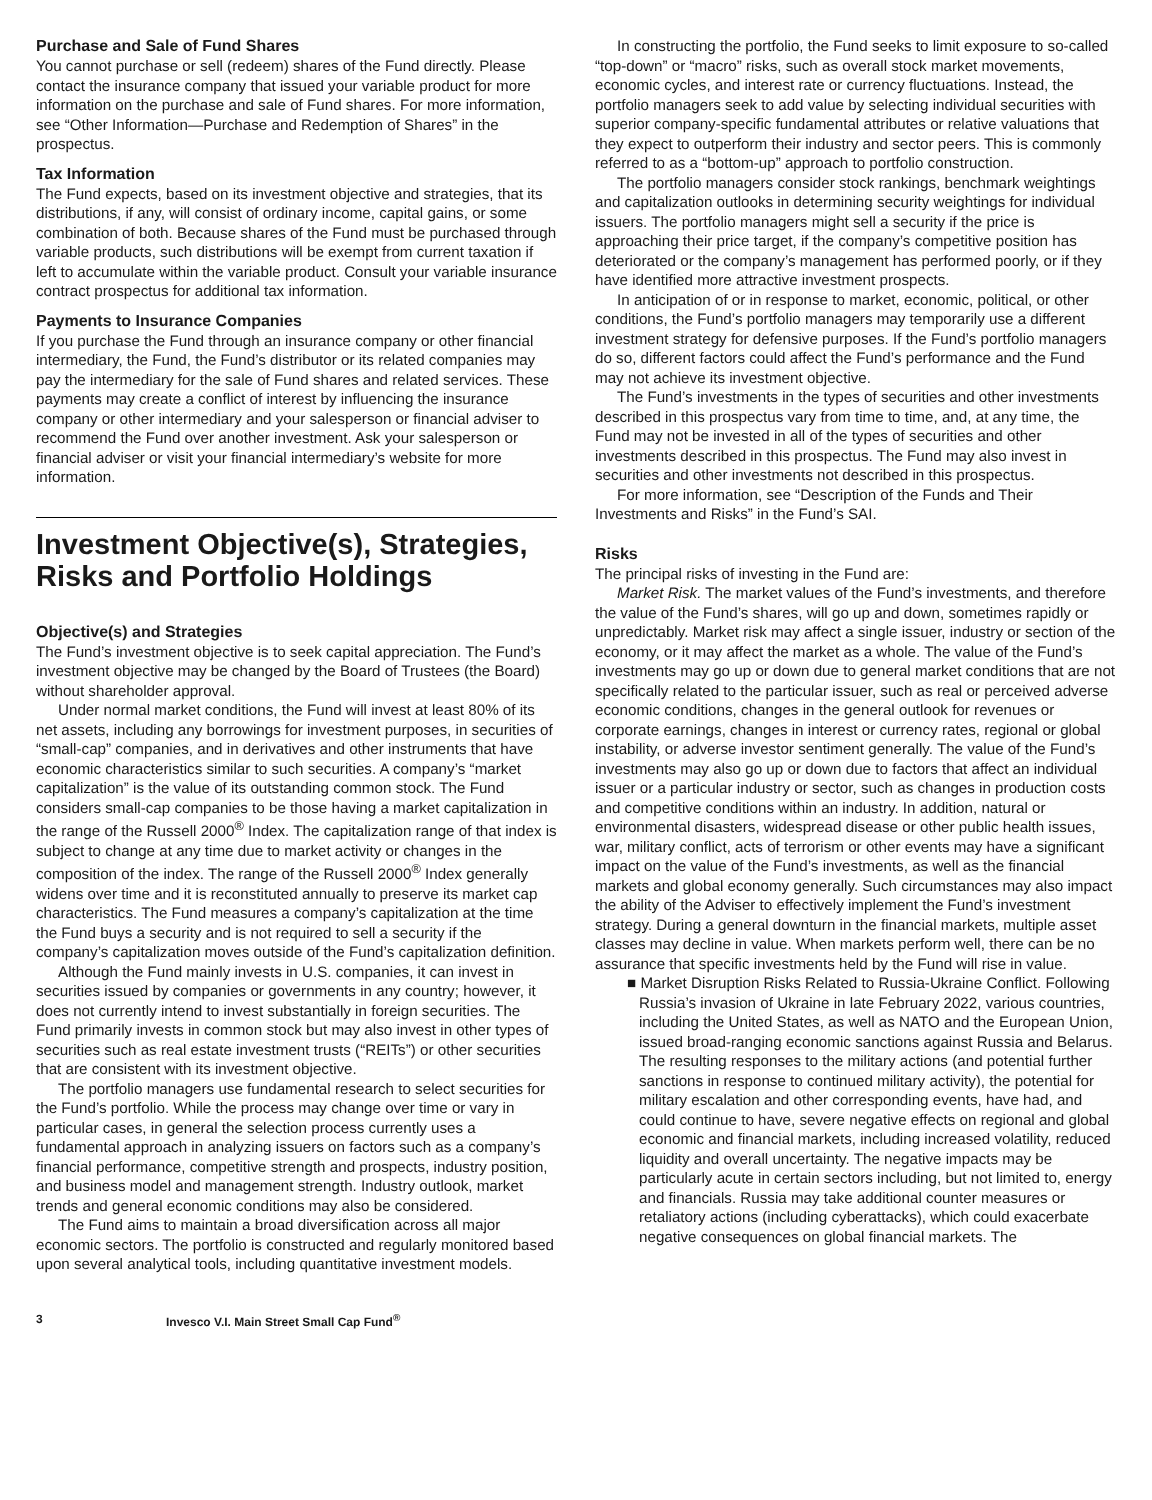Purchase and Sale of Fund Shares
You cannot purchase or sell (redeem) shares of the Fund directly. Please contact the insurance company that issued your variable product for more information on the purchase and sale of Fund shares. For more information, see “Other Information—Purchase and Redemption of Shares” in the prospectus.
Tax Information
The Fund expects, based on its investment objective and strategies, that its distributions, if any, will consist of ordinary income, capital gains, or some combination of both. Because shares of the Fund must be purchased through variable products, such distributions will be exempt from current taxation if left to accumulate within the variable product. Consult your variable insurance contract prospectus for additional tax information.
Payments to Insurance Companies
If you purchase the Fund through an insurance company or other financial intermediary, the Fund, the Fund’s distributor or its related companies may pay the intermediary for the sale of Fund shares and related services. These payments may create a conflict of interest by influencing the insurance company or other intermediary and your salesperson or financial adviser to recommend the Fund over another investment. Ask your salesperson or financial adviser or visit your financial intermediary’s website for more information.
Investment Objective(s), Strategies, Risks and Portfolio Holdings
Objective(s) and Strategies
The Fund’s investment objective is to seek capital appreciation. The Fund’s investment objective may be changed by the Board of Trustees (the Board) without shareholder approval.
Under normal market conditions, the Fund will invest at least 80% of its net assets, including any borrowings for investment purposes, in securities of “small-cap” companies, and in derivatives and other instruments that have economic characteristics similar to such securities. A company’s “market capitalization” is the value of its outstanding common stock. The Fund considers small-cap companies to be those having a market capitalization in the range of the Russell 2000<sup>®</sup> Index. The capitalization range of that index is subject to change at any time due to market activity or changes in the composition of the index. The range of the Russell 2000<sup>®</sup> Index generally widens over time and it is reconstituted annually to preserve its market cap characteristics. The Fund measures a company’s capitalization at the time the Fund buys a security and is not required to sell a security if the company’s capitalization moves outside of the Fund’s capitalization definition.
Although the Fund mainly invests in U.S. companies, it can invest in securities issued by companies or governments in any country; however, it does not currently intend to invest substantially in foreign securities. The Fund primarily invests in common stock but may also invest in other types of securities such as real estate investment trusts (“REITs”) or other securities that are consistent with its investment objective.
The portfolio managers use fundamental research to select securities for the Fund’s portfolio. While the process may change over time or vary in particular cases, in general the selection process currently uses a fundamental approach in analyzing issuers on factors such as a company’s financial performance, competitive strength and prospects, industry position, and business model and management strength. Industry outlook, market trends and general economic conditions may also be considered.
The Fund aims to maintain a broad diversification across all major economic sectors. The portfolio is constructed and regularly monitored based upon several analytical tools, including quantitative investment models.
In constructing the portfolio, the Fund seeks to limit exposure to so-called “top-down” or “macro” risks, such as overall stock market movements, economic cycles, and interest rate or currency fluctuations. Instead, the portfolio managers seek to add value by selecting individual securities with superior company-specific fundamental attributes or relative valuations that they expect to outperform their industry and sector peers. This is commonly referred to as a “bottom-up” approach to portfolio construction.
The portfolio managers consider stock rankings, benchmark weightings and capitalization outlooks in determining security weightings for individual issuers. The portfolio managers might sell a security if the price is approaching their price target, if the company’s competitive position has deteriorated or the company’s management has performed poorly, or if they have identified more attractive investment prospects.
In anticipation of or in response to market, economic, political, or other conditions, the Fund’s portfolio managers may temporarily use a different investment strategy for defensive purposes. If the Fund’s portfolio managers do so, different factors could affect the Fund’s performance and the Fund may not achieve its investment objective.
The Fund’s investments in the types of securities and other investments described in this prospectus vary from time to time, and, at any time, the Fund may not be invested in all of the types of securities and other investments described in this prospectus. The Fund may also invest in securities and other investments not described in this prospectus.
For more information, see “Description of the Funds and Their Investments and Risks” in the Fund’s SAI.
Risks
The principal risks of investing in the Fund are:
Market Risk. The market values of the Fund’s investments, and therefore the value of the Fund’s shares, will go up and down, sometimes rapidly or unpredictably. Market risk may affect a single issuer, industry or section of the economy, or it may affect the market as a whole. The value of the Fund’s investments may go up or down due to general market conditions that are not specifically related to the particular issuer, such as real or perceived adverse economic conditions, changes in the general outlook for revenues or corporate earnings, changes in interest or currency rates, regional or global instability, or adverse investor sentiment generally. The value of the Fund’s investments may also go up or down due to factors that affect an individual issuer or a particular industry or sector, such as changes in production costs and competitive conditions within an industry. In addition, natural or environmental disasters, widespread disease or other public health issues, war, military conflict, acts of terrorism or other events may have a significant impact on the value of the Fund’s investments, as well as the financial markets and global economy generally. Such circumstances may also impact the ability of the Adviser to effectively implement the Fund’s investment strategy. During a general downturn in the financial markets, multiple asset classes may decline in value. When markets perform well, there can be no assurance that specific investments held by the Fund will rise in value.
■ Market Disruption Risks Related to Russia-Ukraine Conflict. Following Russia’s invasion of Ukraine in late February 2022, various countries, including the United States, as well as NATO and the European Union, issued broad-ranging economic sanctions against Russia and Belarus. The resulting responses to the military actions (and potential further sanctions in response to continued military activity), the potential for military escalation and other corresponding events, have had, and could continue to have, severe negative effects on regional and global economic and financial markets, including increased volatility, reduced liquidity and overall uncertainty. The negative impacts may be particularly acute in certain sectors including, but not limited to, energy and financials. Russia may take additional counter measures or retaliatory actions (including cyberattacks), which could exacerbate negative consequences on global financial markets. The
3 Invesco V.I. Main Street Small Cap Fund<sup>®</sup>